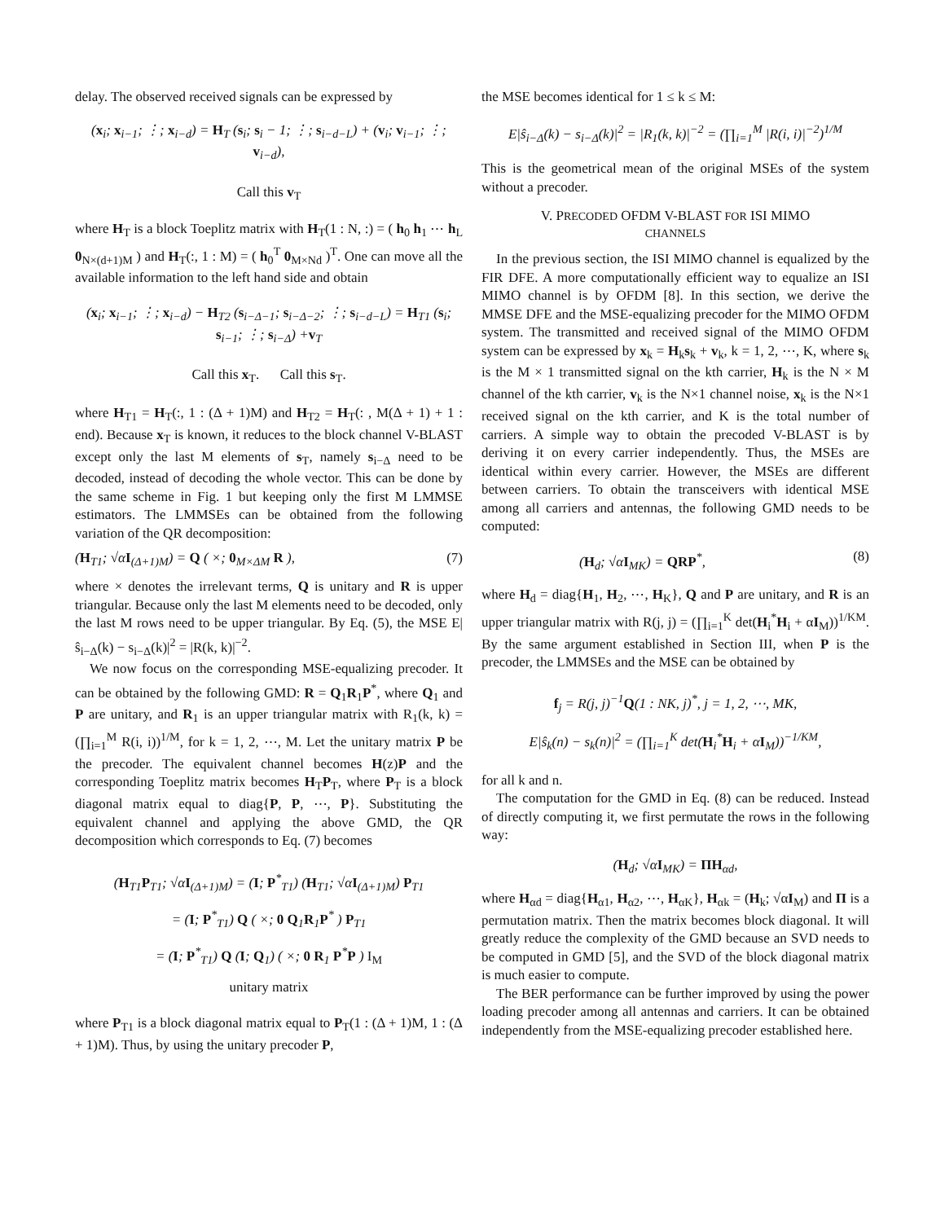delay. The observed received signals can be expressed by
(x<sub>i</sub>; x<sub>i−1</sub>; ⋮; x<sub>i−d</sub>) = H<sub>T</sub> (s<sub>i</sub>; s<sub>i</sub> − 1; ⋮; s<sub>i−d−L</sub>) + (v<sub>i</sub>; v<sub>i−1</sub>; ⋮; v<sub>i−d</sub>),
Call this v<sub>T</sub>
where H<sub>T</sub> is a block Toeplitz matrix with H<sub>T</sub>(1 : N, :) = ( h<sub>0</sub> h<sub>1</sub> ⋯ h<sub>L</sub> 0<sub>N×(d+1)M</sub> ) and H<sub>T</sub>(:, 1 : M) = ( h<sub>0</sub><sup>T</sup> 0<sub>M×Nd</sub> )<sup>T</sup>. One can move all the available information to the left hand side and obtain
(x<sub>i</sub>; x<sub>i−1</sub>; ⋮; x<sub>i−d</sub>) − H<sub>T2</sub> (s<sub>i−Δ−1</sub>; s<sub>i−Δ−2</sub>; ⋮; s<sub>i−d−L</sub>) = H<sub>T1</sub> (s<sub>i</sub>; s<sub>i−1</sub>; ⋮; s<sub>i−Δ</sub>) +v<sub>T</sub>
Call this x<sub>T</sub>. Call this s<sub>T</sub>.
where H<sub>T1</sub> = H<sub>T</sub>(:, 1 : (Δ + 1)M) and H<sub>T2</sub> = H<sub>T</sub>(: , M(Δ + 1) + 1 : end). Because x<sub>T</sub> is known, it reduces to the block channel V-BLAST except only the last M elements of s<sub>T</sub>, namely s<sub>i−Δ</sub> need to be decoded, instead of decoding the whole vector. This can be done by the same scheme in Fig. 1 but keeping only the first M LMMSE estimators. The LMMSEs can be obtained from the following variation of the QR decomposition:
(H<sub>T1</sub>; √αI<sub>(Δ+1)M</sub>) = Q ( ×; 0<sub>M×ΔM</sub> R ), (7)
where × denotes the irrelevant terms, Q is unitary and R is upper triangular. Because only the last M elements need to be decoded, only the last M rows need to be upper triangular. By Eq. (5), the MSE E|ŝ<sub>i−Δ</sub>(k) − s<sub>i−Δ</sub>(k)|<sup>2</sup> = |R(k, k)|<sup>−2</sup>.
We now focus on the corresponding MSE-equalizing precoder. It can be obtained by the following GMD: R = Q<sub>1</sub>R<sub>1</sub>P<sup>*</sup>, where Q<sub>1</sub> and P are unitary, and R<sub>1</sub> is an upper triangular matrix with R<sub>1</sub>(k, k) = (∏<sub>i=1</sub><sup>M</sup> R(i, i))<sup>1/M</sup>, for k = 1, 2, ⋯, M. Let the unitary matrix P be the precoder. The equivalent channel becomes H(z)P and the corresponding Toeplitz matrix becomes H<sub>T</sub>P<sub>T</sub>, where P<sub>T</sub> is a block diagonal matrix equal to diag{P, P, ⋯, P}. Substituting the equivalent channel and applying the above GMD, the QR decomposition which corresponds to Eq. (7) becomes
(H<sub>T1</sub>P<sub>T1</sub>; √αI<sub>(Δ+1)M</sub>) = (I; P<sup>*</sup><sub>T1</sub>) (H<sub>T1</sub>; √αI<sub>(Δ+1)M</sub>) P<sub>T1</sub>
= (I; P<sup>*</sup><sub>T1</sub>) Q ( ×; 0 Q<sub>1</sub>R<sub>1</sub>P<sup>*</sup> ) P<sub>T1</sub>
= (I; P<sup>*</sup><sub>T1</sub>) Q (I; Q<sub>1</sub>) ( ×; 0 R<sub>1</sub> P<sup>*</sup>P ) I<sub>M</sub>
unitary matrix
where P<sub>T1</sub> is a block diagonal matrix equal to P<sub>T</sub>(1 : (Δ + 1)M, 1 : (Δ + 1)M). Thus, by using the unitary precoder P,
the MSE becomes identical for 1 ≤ k ≤ M:
E|ŝ<sub>i−Δ</sub>(k) − s<sub>i−Δ</sub>(k)|<sup>2</sup> = |R<sub>1</sub>(k, k)|<sup>−2</sup> = (∏<sub>i=1</sub><sup>M</sup> |R(i, i)|<sup>−2</sup>)<sup>1/M</sup>
This is the geometrical mean of the original MSEs of the system without a precoder.
V. PRECODED OFDM V-BLAST FOR ISI MIMO
CHANNELS
In the previous section, the ISI MIMO channel is equalized by the FIR DFE. A more computationally efficient way to equalize an ISI MIMO channel is by OFDM [8]. In this section, we derive the MMSE DFE and the MSE-equalizing precoder for the MIMO OFDM system. The transmitted and received signal of the MIMO OFDM system can be expressed by x<sub>k</sub> = H<sub>k</sub>s<sub>k</sub> + v<sub>k</sub>, k = 1, 2, ⋯, K, where s<sub>k</sub> is the M × 1 transmitted signal on the kth carrier, H<sub>k</sub> is the N × M channel of the kth carrier, v<sub>k</sub> is the N×1 channel noise, x<sub>k</sub> is the N×1 received signal on the kth carrier, and K is the total number of carriers. A simple way to obtain the precoded V-BLAST is by deriving it on every carrier independently. Thus, the MSEs are identical within every carrier. However, the MSEs are different between carriers. To obtain the transceivers with identical MSE among all carriers and antennas, the following GMD needs to be computed:
(H<sub>d</sub>; √αI<sub>MK</sub>) = QRP<sup>*</sup>, (8)
where H<sub>d</sub> = diag{H<sub>1</sub>, H<sub>2</sub>, ⋯, H<sub>K</sub>}, Q and P are unitary, and R is an upper triangular matrix with R(j, j) = (∏<sub>i=1</sub><sup>K</sup> det(H<sub>i</sub><sup>*</sup>H<sub>i</sub> + αI<sub>M</sub>))<sup>1/KM</sup>. By the same argument established in Section III, when P is the precoder, the LMMSEs and the MSE can be obtained by
f<sub>j</sub> = R(j, j)<sup>−1</sup>Q(1 : NK, j)<sup>*</sup>, j = 1, 2, ⋯, MK,
E|ŝ<sub>k</sub>(n) − s<sub>k</sub>(n)|<sup>2</sup> = (∏<sub>i=1</sub><sup>K</sup> det(H<sub>i</sub><sup>*</sup>H<sub>i</sub> + αI<sub>M</sub>))<sup>−1/KM</sup>,
for all k and n.
The computation for the GMD in Eq. (8) can be reduced. Instead of directly computing it, we first permutate the rows in the following way:
(H<sub>d</sub>; √αI<sub>MK</sub>) = ΠH<sub>αd</sub>,
where H<sub>αd</sub> = diag{H<sub>α1</sub>, H<sub>α2</sub>, ⋯, H<sub>αK</sub>}, H<sub>αk</sub> = (H<sub>k</sub>; √αI<sub>M</sub>) and Π is a permutation matrix. Then the matrix becomes block diagonal. It will greatly reduce the complexity of the GMD because an SVD needs to be computed in GMD [5], and the SVD of the block diagonal matrix is much easier to compute.
The BER performance can be further improved by using the power loading precoder among all antennas and carriers. It can be obtained independently from the MSE-equalizing precoder established here.